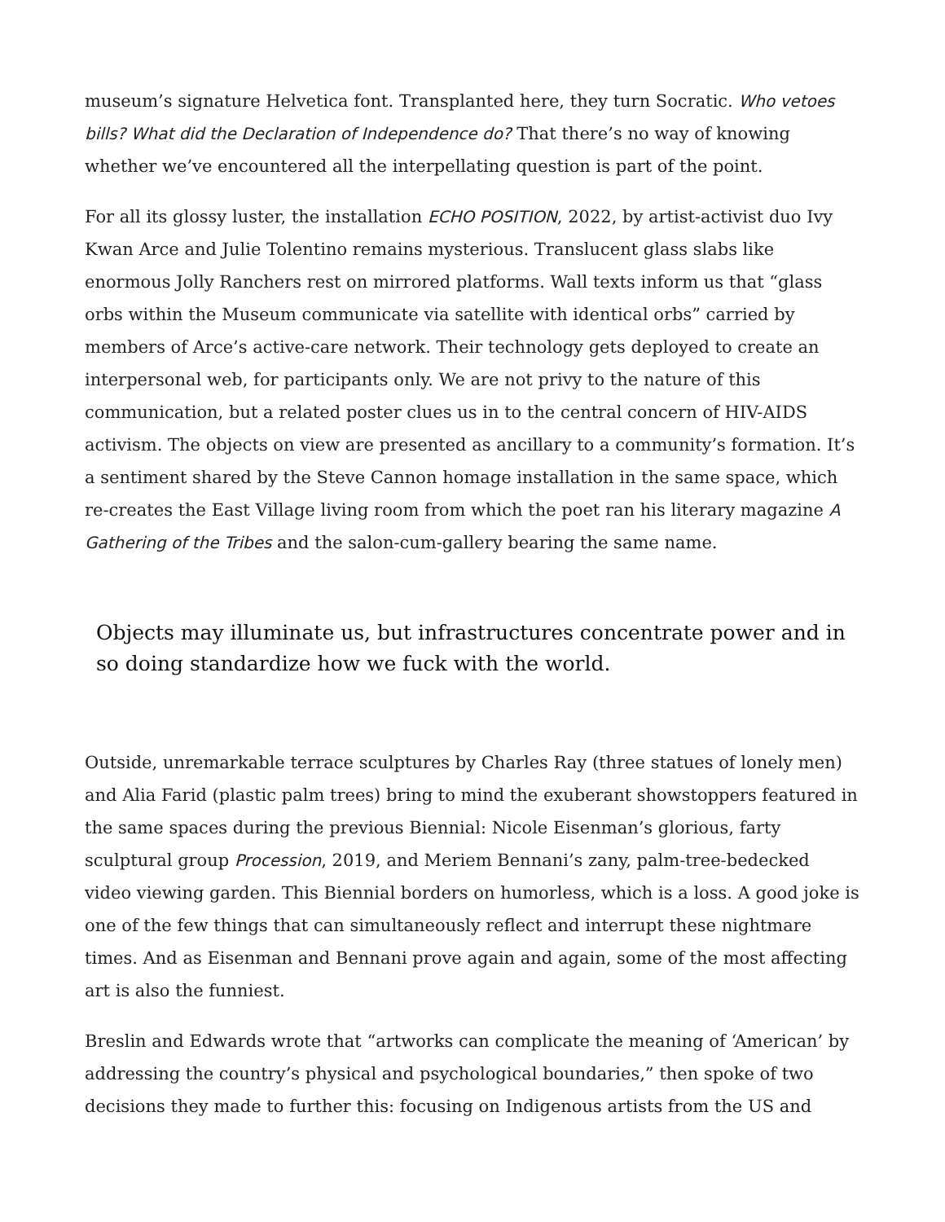museum’s signature Helvetica font. Transplanted here, they turn Socratic. Who vetoes bills? What did the Declaration of Independence do? That there’s no way of knowing whether we’ve encountered all the interpellating question is part of the point.
For all its glossy luster, the installation ECHO POSITION, 2022, by artist-activist duo Ivy Kwan Arce and Julie Tolentino remains mysterious. Translucent glass slabs like enormous Jolly Ranchers rest on mirrored platforms. Wall texts inform us that “glass orbs within the Museum communicate via satellite with identical orbs” carried by members of Arce’s active-care network. Their technology gets deployed to create an interpersonal web, for participants only. We are not privy to the nature of this communication, but a related poster clues us in to the central concern of HIV-AIDS activism. The objects on view are presented as ancillary to a community’s formation. It’s a sentiment shared by the Steve Cannon homage installation in the same space, which re-creates the East Village living room from which the poet ran his literary magazine A Gathering of the Tribes and the salon-cum-gallery bearing the same name.
Objects may illuminate us, but infrastructures concentrate power and in so doing standardize how we fuck with the world.
Outside, unremarkable terrace sculptures by Charles Ray (three statues of lonely men) and Alia Farid (plastic palm trees) bring to mind the exuberant showstoppers featured in the same spaces during the previous Biennial: Nicole Eisenman’s glorious, farty sculptural group Procession, 2019, and Meriem Bennani’s zany, palm-tree-bedecked video viewing garden. This Biennial borders on humorless, which is a loss. A good joke is one of the few things that can simultaneously reflect and interrupt these nightmare times. And as Eisenman and Bennani prove again and again, some of the most affecting art is also the funniest.
Breslin and Edwards wrote that “artworks can complicate the meaning of ‘American’ by addressing the country’s physical and psychological boundaries,” then spoke of two decisions they made to further this: focusing on Indigenous artists from the US and